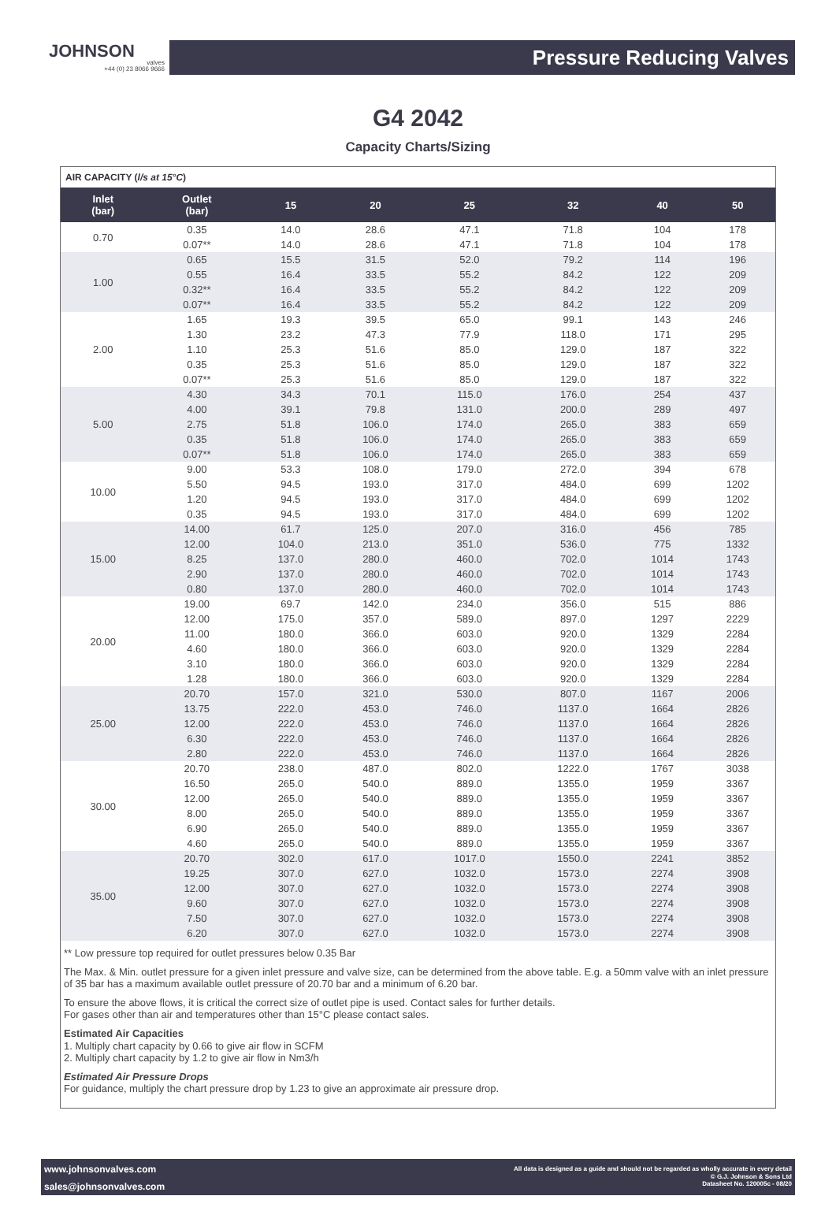JOHNSON
valves
+44 (0) 23 8066 9666
Pressure Reducing Valves
G4 2042
Capacity Charts/Sizing
AIR CAPACITY (l/s at 15°C)
| Inlet (bar) | Outlet (bar) | 15 | 20 | 25 | 32 | 40 | 50 |
| --- | --- | --- | --- | --- | --- | --- | --- |
| 0.70 | 0.35 | 14.0 | 28.6 | 47.1 | 71.8 | 104 | 178 |
| | 0.07** | 14.0 | 28.6 | 47.1 | 71.8 | 104 | 178 |
| 1.00 | 0.65 | 15.5 | 31.5 | 52.0 | 79.2 | 114 | 196 |
| | 0.55 | 16.4 | 33.5 | 55.2 | 84.2 | 122 | 209 |
| | 0.32** | 16.4 | 33.5 | 55.2 | 84.2 | 122 | 209 |
| | 0.07** | 16.4 | 33.5 | 55.2 | 84.2 | 122 | 209 |
| 2.00 | 1.65 | 19.3 | 39.5 | 65.0 | 99.1 | 143 | 246 |
| | 1.30 | 23.2 | 47.3 | 77.9 | 118.0 | 171 | 295 |
| | 1.10 | 25.3 | 51.6 | 85.0 | 129.0 | 187 | 322 |
| | 0.35 | 25.3 | 51.6 | 85.0 | 129.0 | 187 | 322 |
| | 0.07** | 25.3 | 51.6 | 85.0 | 129.0 | 187 | 322 |
| 5.00 | 4.30 | 34.3 | 70.1 | 115.0 | 176.0 | 254 | 437 |
| | 4.00 | 39.1 | 79.8 | 131.0 | 200.0 | 289 | 497 |
| | 2.75 | 51.8 | 106.0 | 174.0 | 265.0 | 383 | 659 |
| | 0.35 | 51.8 | 106.0 | 174.0 | 265.0 | 383 | 659 |
| | 0.07** | 51.8 | 106.0 | 174.0 | 265.0 | 383 | 659 |
| 10.00 | 9.00 | 53.3 | 108.0 | 179.0 | 272.0 | 394 | 678 |
| | 5.50 | 94.5 | 193.0 | 317.0 | 484.0 | 699 | 1202 |
| | 1.20 | 94.5 | 193.0 | 317.0 | 484.0 | 699 | 1202 |
| | 0.35 | 94.5 | 193.0 | 317.0 | 484.0 | 699 | 1202 |
| 15.00 | 14.00 | 61.7 | 125.0 | 207.0 | 316.0 | 456 | 785 |
| | 12.00 | 104.0 | 213.0 | 351.0 | 536.0 | 775 | 1332 |
| | 8.25 | 137.0 | 280.0 | 460.0 | 702.0 | 1014 | 1743 |
| | 2.90 | 137.0 | 280.0 | 460.0 | 702.0 | 1014 | 1743 |
| | 0.80 | 137.0 | 280.0 | 460.0 | 702.0 | 1014 | 1743 |
| 20.00 | 19.00 | 69.7 | 142.0 | 234.0 | 356.0 | 515 | 886 |
| | 12.00 | 175.0 | 357.0 | 589.0 | 897.0 | 1297 | 2229 |
| | 11.00 | 180.0 | 366.0 | 603.0 | 920.0 | 1329 | 2284 |
| | 4.60 | 180.0 | 366.0 | 603.0 | 920.0 | 1329 | 2284 |
| | 3.10 | 180.0 | 366.0 | 603.0 | 920.0 | 1329 | 2284 |
| | 1.28 | 180.0 | 366.0 | 603.0 | 920.0 | 1329 | 2284 |
| 25.00 | 20.70 | 157.0 | 321.0 | 530.0 | 807.0 | 1167 | 2006 |
| | 13.75 | 222.0 | 453.0 | 746.0 | 1137.0 | 1664 | 2826 |
| | 12.00 | 222.0 | 453.0 | 746.0 | 1137.0 | 1664 | 2826 |
| | 6.30 | 222.0 | 453.0 | 746.0 | 1137.0 | 1664 | 2826 |
| | 2.80 | 222.0 | 453.0 | 746.0 | 1137.0 | 1664 | 2826 |
| 30.00 | 20.70 | 238.0 | 487.0 | 802.0 | 1222.0 | 1767 | 3038 |
| | 16.50 | 265.0 | 540.0 | 889.0 | 1355.0 | 1959 | 3367 |
| | 12.00 | 265.0 | 540.0 | 889.0 | 1355.0 | 1959 | 3367 |
| | 8.00 | 265.0 | 540.0 | 889.0 | 1355.0 | 1959 | 3367 |
| | 6.90 | 265.0 | 540.0 | 889.0 | 1355.0 | 1959 | 3367 |
| | 4.60 | 265.0 | 540.0 | 889.0 | 1355.0 | 1959 | 3367 |
| 35.00 | 20.70 | 302.0 | 617.0 | 1017.0 | 1550.0 | 2241 | 3852 |
| | 19.25 | 307.0 | 627.0 | 1032.0 | 1573.0 | 2274 | 3908 |
| | 12.00 | 307.0 | 627.0 | 1032.0 | 1573.0 | 2274 | 3908 |
| | 9.60 | 307.0 | 627.0 | 1032.0 | 1573.0 | 2274 | 3908 |
| | 7.50 | 307.0 | 627.0 | 1032.0 | 1573.0 | 2274 | 3908 |
| | 6.20 | 307.0 | 627.0 | 1032.0 | 1573.0 | 2274 | 3908 |
** Low pressure top required for outlet pressures below 0.35 Bar
The Max. & Min. outlet pressure for a given inlet pressure and valve size, can be determined from the above table. E.g. a 50mm valve with an inlet pressure of 35 bar has a maximum available outlet pressure of 20.70 bar and a minimum of 6.20 bar.
To ensure the above flows, it is critical the correct size of outlet pipe is used. Contact sales for further details.
For gases other than air and temperatures other than 15°C please contact sales.
Estimated Air Capacities
1. Multiply chart capacity by 0.66 to give air flow in SCFM
2. Multiply chart capacity by 1.2 to give air flow in Nm3/h
Estimated Air Pressure Drops
For guidance, multiply the chart pressure drop by 1.23 to give an approximate air pressure drop.
www.johnsonvalves.com
sales@johnsonvalves.com
All data is designed as a guide and should not be regarded as wholly accurate in every detail
© G.J. Johnson & Sons Ltd
Datasheet No. 120005c - 08/20